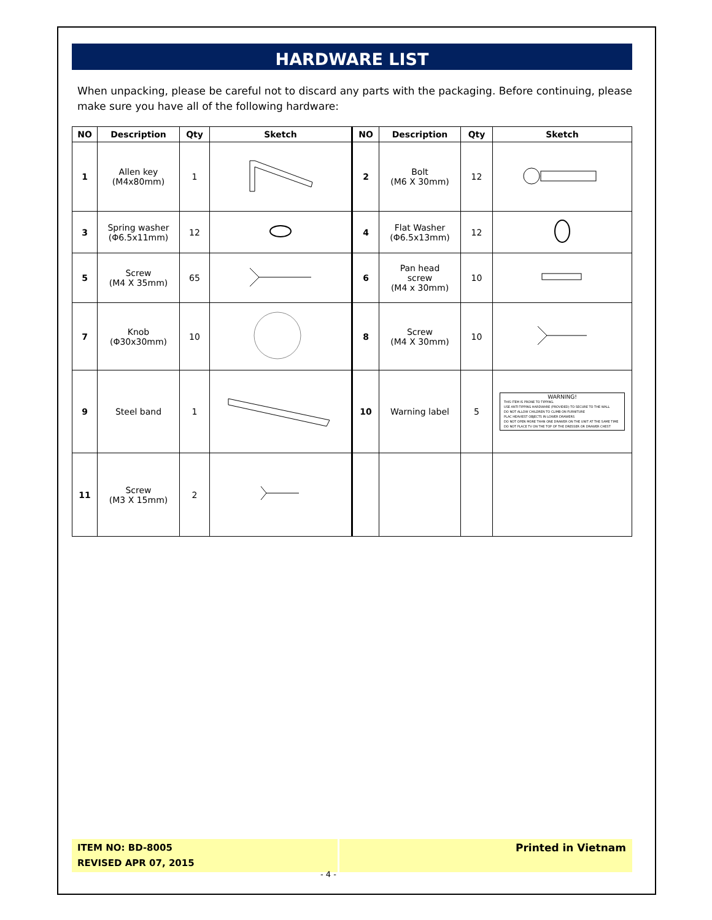HARDWARE LIST
When unpacking, please be careful not to discard any parts with the packaging. Before continuing, please make sure you have all of the following hardware:
| NO | Description | Qty | Sketch | NO | Description | Qty | Sketch |
| --- | --- | --- | --- | --- | --- | --- | --- |
| 1 | Allen key (M4x80mm) | 1 | | 2 | Bolt (M6 X 30mm) | 12 | |
| 3 | Spring washer (Φ6.5x11mm) | 12 | | 4 | Flat Washer (Φ6.5x13mm) | 12 | |
| 5 | Screw (M4 X 35mm) | 65 | | 6 | Pan head screw (M4 x 30mm) | 10 | |
| 7 | Knob (Φ30x30mm) | 10 | | 8 | Screw (M4 X 30mm) | 10 | |
| 9 | Steel band | 1 | | 10 | Warning label | 5 | WARNING! THIS ITEM IS PRONE TO TIPPING. USE ANTI-TIPPING HARDWARE (PROVIDED) TO SECURE TO THE WALL DO NOT ALLOW CHILDREN TO CLIMB ON FURNITURE PLAC HEAVIEST OBJECTS IN LOWER DRAWERS DO NOT OPEN MORE THAN ONE DRAWER ON THE UNIT AT THE SAME TIME DO NOT PLACE TV ON THE TOP OF THE DRESSER OR DRAWER CHEST |
| 11 | Screw (M3 X 15mm) | 2 | | | | | |
ITEM NO: BD-8005
REVISED APR 07, 2015
Printed in Vietnam
- 4 -